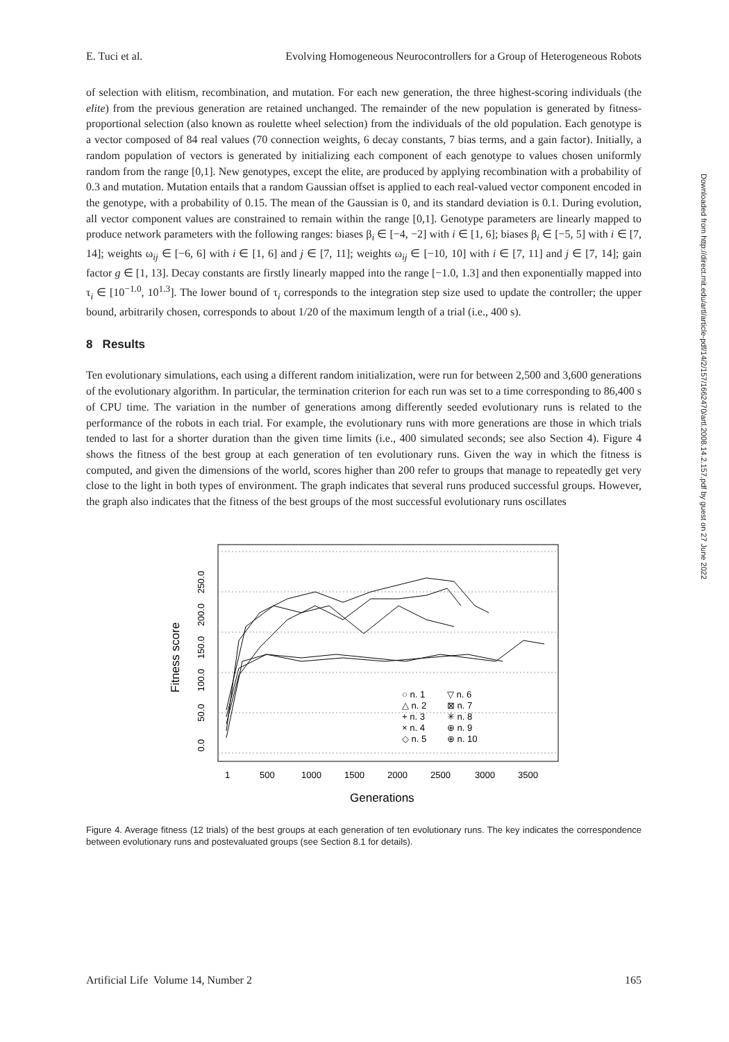E. Tuci et al. Evolving Homogeneous Neurocontrollers for a Group of Heterogeneous Robots
Downloaded from http://direct.mit.edu/artl/article-pdf/14/2/157/1662470/artl.2008.14.2.157.pdf by guest on 27 June 2022
of selection with elitism, recombination, and mutation. For each new generation, the three highest-scoring individuals (the elite) from the previous generation are retained unchanged. The remainder of the new population is generated by fitness-proportional selection (also known as roulette wheel selection) from the individuals of the old population. Each genotype is a vector composed of 84 real values (70 connection weights, 6 decay constants, 7 bias terms, and a gain factor). Initially, a random population of vectors is generated by initializing each component of each genotype to values chosen uniformly random from the range [0,1]. New genotypes, except the elite, are produced by applying recombination with a probability of 0.3 and mutation. Mutation entails that a random Gaussian offset is applied to each real-valued vector component encoded in the genotype, with a probability of 0.15. The mean of the Gaussian is 0, and its standard deviation is 0.1. During evolution, all vector component values are constrained to remain within the range [0,1]. Genotype parameters are linearly mapped to produce network parameters with the following ranges: biases β<sub>i</sub> ∈ [−4, −2] with i ∈ [1, 6]; biases β<sub>i</sub> ∈ [−5, 5] with i ∈ [7, 14]; weights ω<sub>ij</sub> ∈ [−6, 6] with i ∈ [1, 6] and j ∈ [7, 11]; weights ω<sub>ij</sub> ∈ [−10, 10] with i ∈ [7, 11] and j ∈ [7, 14]; gain factor g ∈ [1, 13]. Decay constants are firstly linearly mapped into the range [−1.0, 1.3] and then exponentially mapped into τ<sub>i</sub> ∈ [10<sup>−1.0</sup>, 10<sup>1.3</sup>]. The lower bound of τ<sub>i</sub> corresponds to the integration step size used to update the controller; the upper bound, arbitrarily chosen, corresponds to about 1/20 of the maximum length of a trial (i.e., 400 s).
8 Results
Ten evolutionary simulations, each using a different random initialization, were run for between 2,500 and 3,600 generations of the evolutionary algorithm. In particular, the termination criterion for each run was set to a time corresponding to 86,400 s of CPU time. The variation in the number of generations among differently seeded evolutionary runs is related to the performance of the robots in each trial. For example, the evolutionary runs with more generations are those in which trials tended to last for a shorter duration than the given time limits (i.e., 400 simulated seconds; see also Section 4). Figure 4 shows the fitness of the best group at each generation of ten evolutionary runs. Given the way in which the fitness is computed, and given the dimensions of the world, scores higher than 200 refer to groups that manage to repeatedly get very close to the light in both types of environment. The graph indicates that several runs produced successful groups. However, the graph also indicates that the fitness of the best groups of the most successful evolutionary runs oscillates
○ n. 1
△ n. 2
+ n. 3
× n. 4
◇ n. 5
▽ n. 6
⊠ n. 7
✳ n. 8
⊕ n. 9
⊕ n. 10
1
500
1000
1500
2000
2500
3000
3500
Generations
0.0 50.0 100.0 150.0 200.0 250.0
Fitness score
Figure 4. Average fitness (12 trials) of the best groups at each generation of ten evolutionary runs. The key indicates the correspondence between evolutionary runs and postevaluated groups (see Section 8.1 for details).
Artificial Life Volume 14, Number 2 165